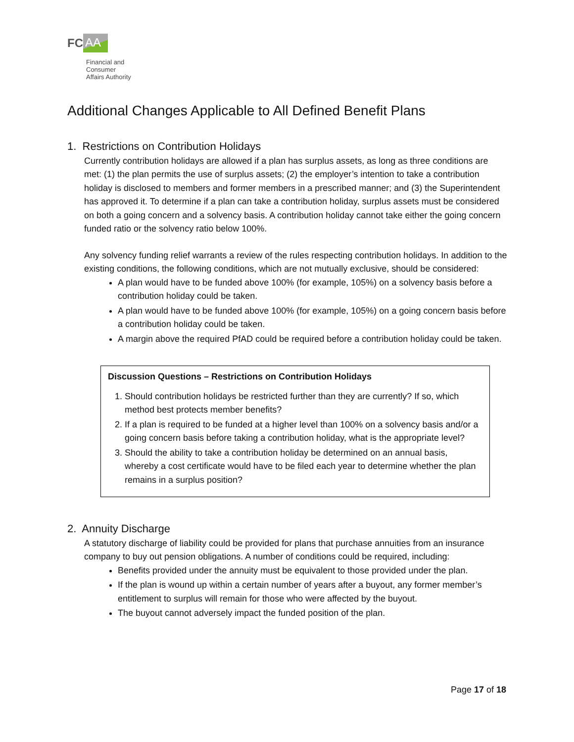FC AA
Financial and
Consumer
Affairs Authority
Additional Changes Applicable to All Defined Benefit Plans
1. Restrictions on Contribution Holidays
Currently contribution holidays are allowed if a plan has surplus assets, as long as three conditions are met: (1) the plan permits the use of surplus assets; (2) the employer’s intention to take a contribution holiday is disclosed to members and former members in a prescribed manner; and (3) the Superintendent has approved it. To determine if a plan can take a contribution holiday, surplus assets must be considered on both a going concern and a solvency basis. A contribution holiday cannot take either the going concern funded ratio or the solvency ratio below 100%.
Any solvency funding relief warrants a review of the rules respecting contribution holidays. In addition to the existing conditions, the following conditions, which are not mutually exclusive, should be considered:
A plan would have to be funded above 100% (for example, 105%) on a solvency basis before a contribution holiday could be taken.
A plan would have to be funded above 100% (for example, 105%) on a going concern basis before a contribution holiday could be taken.
A margin above the required PfAD could be required before a contribution holiday could be taken.
Discussion Questions – Restrictions on Contribution Holidays
1. Should contribution holidays be restricted further than they are currently? If so, which method best protects member benefits?
2. If a plan is required to be funded at a higher level than 100% on a solvency basis and/or a going concern basis before taking a contribution holiday, what is the appropriate level?
3. Should the ability to take a contribution holiday be determined on an annual basis, whereby a cost certificate would have to be filed each year to determine whether the plan remains in a surplus position?
2. Annuity Discharge
A statutory discharge of liability could be provided for plans that purchase annuities from an insurance company to buy out pension obligations. A number of conditions could be required, including:
Benefits provided under the annuity must be equivalent to those provided under the plan.
If the plan is wound up within a certain number of years after a buyout, any former member’s entitlement to surplus will remain for those who were affected by the buyout.
The buyout cannot adversely impact the funded position of the plan.
Page 17 of 18